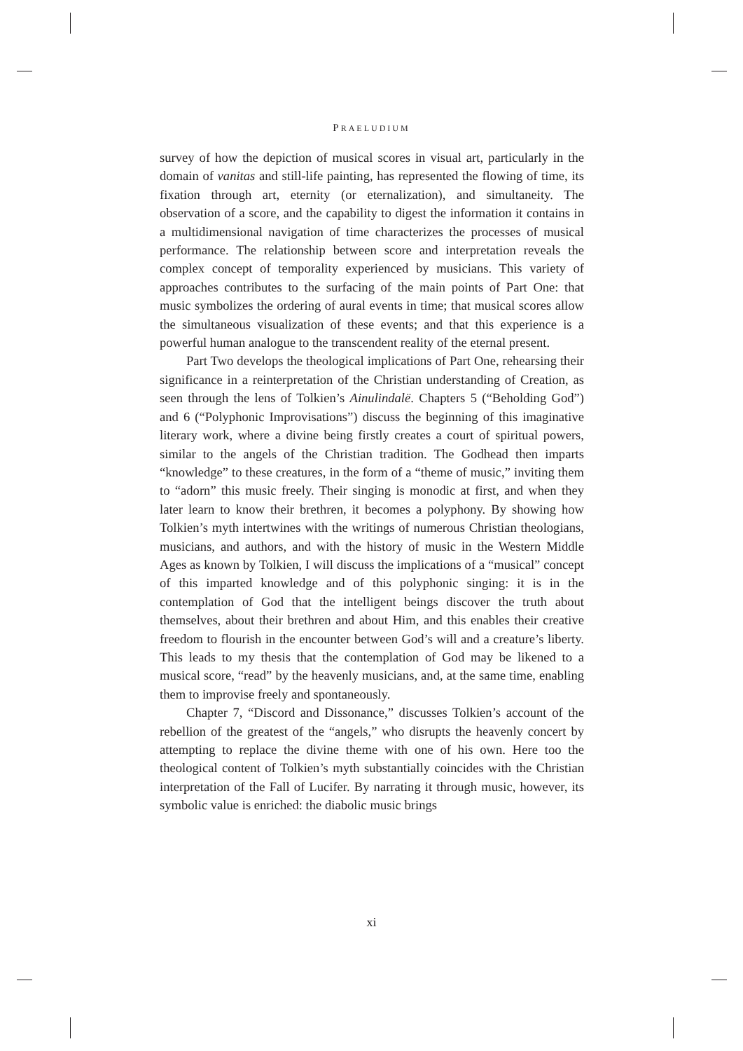PRAELUDIUM
survey of how the depiction of musical scores in visual art, particularly in the domain of vanitas and still-life painting, has represented the flowing of time, its fixation through art, eternity (or eternalization), and simultaneity. The observation of a score, and the capability to digest the information it contains in a multidimensional navigation of time characterizes the processes of musical performance. The relationship between score and interpretation reveals the complex concept of temporality experienced by musicians. This variety of approaches contributes to the surfacing of the main points of Part One: that music symbolizes the ordering of aural events in time; that musical scores allow the simultaneous visualization of these events; and that this experience is a powerful human analogue to the transcendent reality of the eternal present.
Part Two develops the theological implications of Part One, rehearsing their significance in a reinterpretation of the Christian understanding of Creation, as seen through the lens of Tolkien’s Ainulindalë. Chapters 5 (“Beholding God”) and 6 (“Polyphonic Improvisations”) discuss the beginning of this imaginative literary work, where a divine being firstly creates a court of spiritual powers, similar to the angels of the Christian tradition. The Godhead then imparts “knowledge” to these creatures, in the form of a “theme of music,” inviting them to “adorn” this music freely. Their singing is monodic at first, and when they later learn to know their brethren, it becomes a polyphony. By showing how Tolkien’s myth intertwines with the writings of numerous Christian theologians, musicians, and authors, and with the history of music in the Western Middle Ages as known by Tolkien, I will discuss the implications of a “musical” concept of this imparted knowledge and of this polyphonic singing: it is in the contemplation of God that the intelligent beings discover the truth about themselves, about their brethren and about Him, and this enables their creative freedom to flourish in the encounter between God’s will and a creature’s liberty. This leads to my thesis that the contemplation of God may be likened to a musical score, “read” by the heavenly musicians, and, at the same time, enabling them to improvise freely and spontaneously.
Chapter 7, “Discord and Dissonance,” discusses Tolkien’s account of the rebellion of the greatest of the “angels,” who disrupts the heavenly concert by attempting to replace the divine theme with one of his own. Here too the theological content of Tolkien’s myth substantially coincides with the Christian interpretation of the Fall of Lucifer. By narrating it through music, however, its symbolic value is enriched: the diabolic music brings
xi